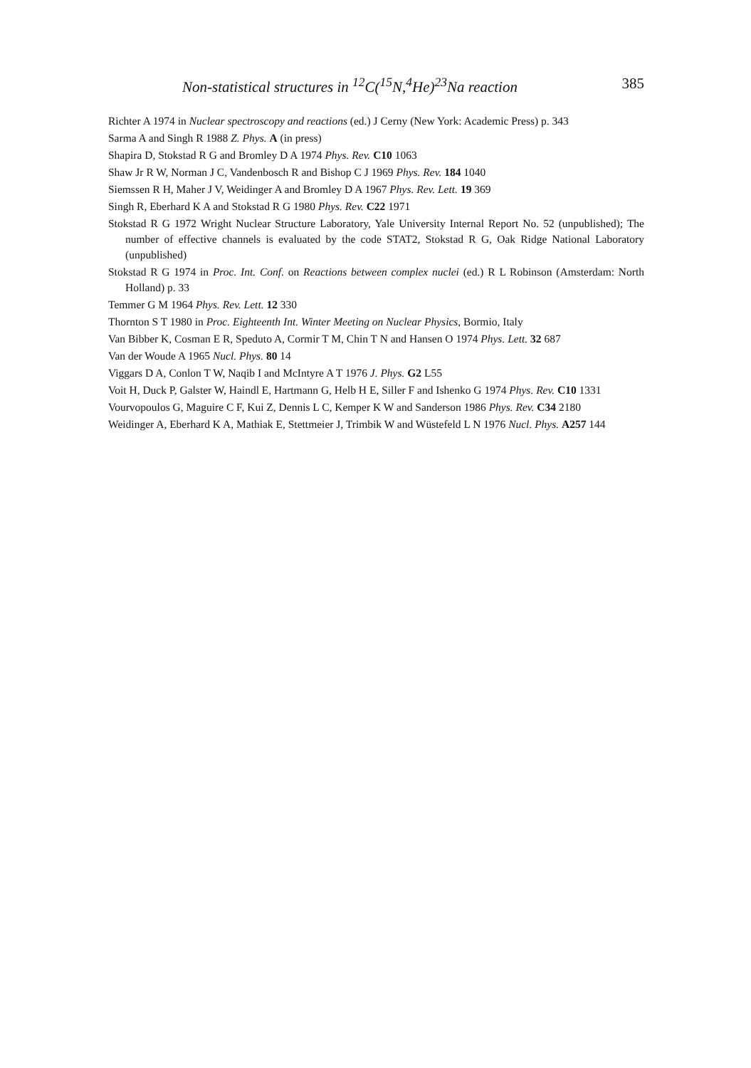Non-statistical structures in <sup>12</sup>C(<sup>15</sup>N,<sup>4</sup>He)<sup>23</sup>Na reaction 385
Richter A 1974 in Nuclear spectroscopy and reactions (ed.) J Cerny (New York: Academic Press) p. 343
Sarma A and Singh R 1988 Z. Phys. A (in press)
Shapira D, Stokstad R G and Bromley D A 1974 Phys. Rev. C10 1063
Shaw Jr R W, Norman J C, Vandenbosch R and Bishop C J 1969 Phys. Rev. 184 1040
Siemssen R H, Maher J V, Weidinger A and Bromley D A 1967 Phys. Rev. Lett. 19 369
Singh R, Eberhard K A and Stokstad R G 1980 Phys. Rev. C22 1971
Stokstad R G 1972 Wright Nuclear Structure Laboratory, Yale University Internal Report No. 52 (unpublished); The number of effective channels is evaluated by the code STAT2, Stokstad R G, Oak Ridge National Laboratory (unpublished)
Stokstad R G 1974 in Proc. Int. Conf. on Reactions between complex nuclei (ed.) R L Robinson (Amsterdam: North Holland) p. 33
Temmer G M 1964 Phys. Rev. Lett. 12 330
Thornton S T 1980 in Proc. Eighteenth Int. Winter Meeting on Nuclear Physics, Bormio, Italy
Van Bibber K, Cosman E R, Speduto A, Cormir T M, Chin T N and Hansen O 1974 Phys. Lett. 32 687
Van der Woude A 1965 Nucl. Phys. 80 14
Viggars D A, Conlon T W, Naqib I and McIntyre A T 1976 J. Phys. G2 L55
Voit H, Duck P, Galster W, Haindl E, Hartmann G, Helb H E, Siller F and Ishenko G 1974 Phys. Rev. C10 1331
Vourvopoulos G, Maguire C F, Kui Z, Dennis L C, Kemper K W and Sanderson 1986 Phys. Rev. C34 2180
Weidinger A, Eberhard K A, Mathiak E, Stettmeier J, Trimbik W and Wüstefeld L N 1976 Nucl. Phys. A257 144